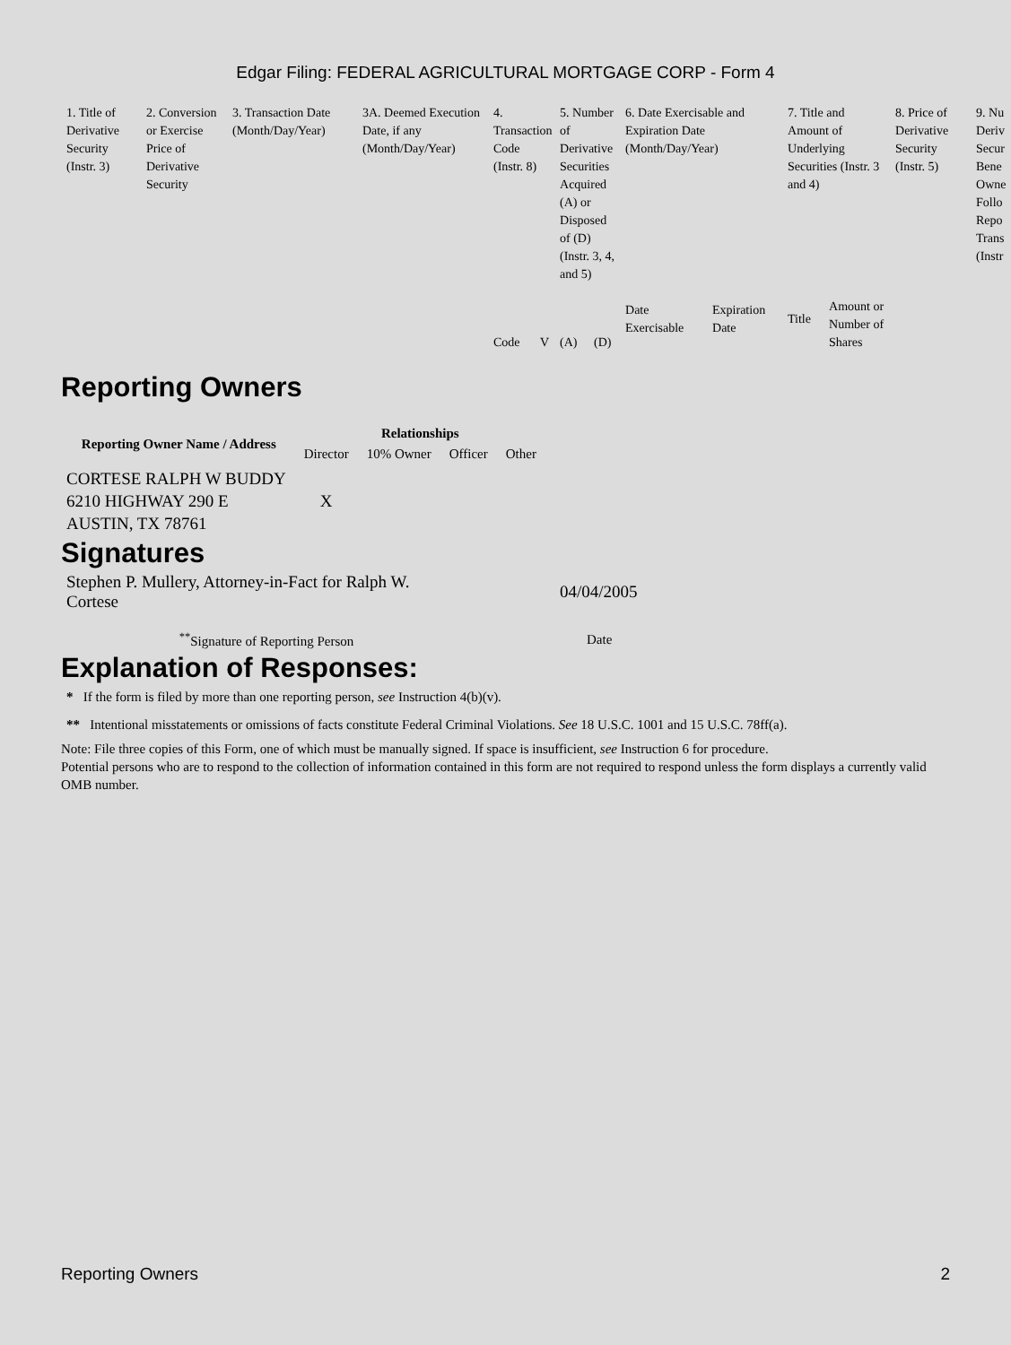Edgar Filing: FEDERAL AGRICULTURAL MORTGAGE CORP - Form 4
| 1. Title of Derivative Security (Instr. 3) | 2. Conversion or Exercise Price of Derivative Security | 3. Transaction Date (Month/Day/Year) | 3A. Deemed Execution Date, if any (Month/Day/Year) | 4. Transaction Code (Instr. 8) | | 5. Number of Derivative Securities Acquired (A) or Disposed of (D) (Instr. 3, 4, and 5) | | 6. Date Exercisable and Expiration Date (Month/Day/Year) | | 7. Title and Amount of Underlying Securities (Instr. 3 and 4) | | 8. Price of Derivative Security (Instr. 5) | 9. Nu Deriv Secur Bene Owne Follo Repo Trans (Instr |
| | | | | Code | V | (A) | (D) | Date Exercisable | Expiration Date | Title | Amount or Number of Shares | | |
Reporting Owners
| Reporting Owner Name / Address | Relationships | | | |
| --- | --- | --- | --- | --- |
| | Director | 10% Owner | Officer | Other |
| CORTESE RALPH W BUDDY 6210 HIGHWAY 290 E AUSTIN, TX 78761 | X | | | |
Signatures
| Stephen P. Mullery, Attorney-in-Fact for Ralph W. Cortese | 04/04/2005 |
| <sup>**</sup> Signature of Reporting Person | Date |
Explanation of Responses:
* If the form is filed by more than one reporting person, see Instruction 4(b)(v).
** Intentional misstatements or omissions of facts constitute Federal Criminal Violations. See 18 U.S.C. 1001 and 15 U.S.C. 78ff(a).
Note: File three copies of this Form, one of which must be manually signed. If space is insufficient, see Instruction 6 for procedure.
Potential persons who are to respond to the collection of information contained in this form are not required to respond unless the form displays a currently valid OMB number.
Reporting Owners 2